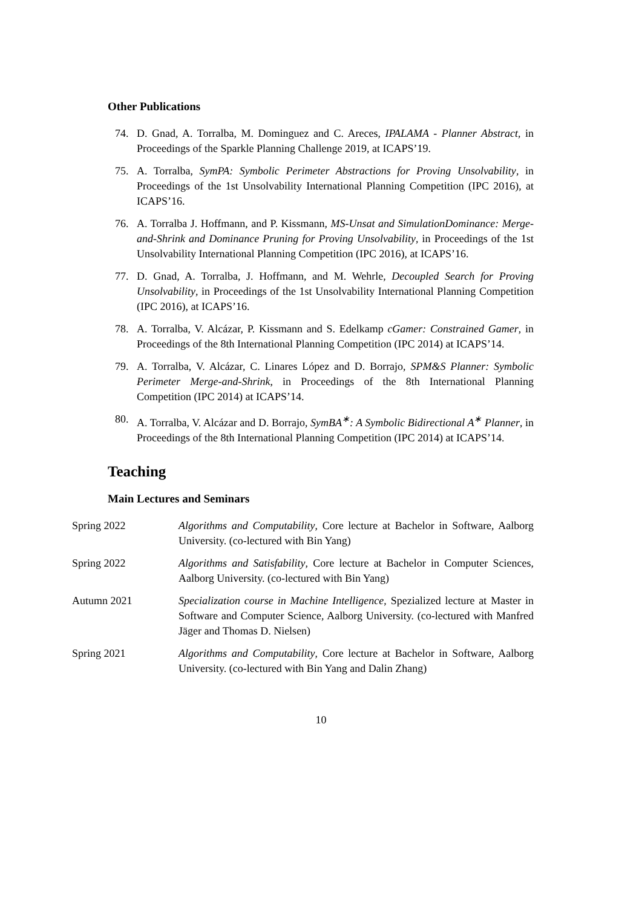Other Publications
74. D. Gnad, A. Torralba, M. Dominguez and C. Areces, IPALAMA - Planner Abstract, in Proceedings of the Sparkle Planning Challenge 2019, at ICAPS’19.
75. A. Torralba, SymPA: Symbolic Perimeter Abstractions for Proving Unsolvability, in Proceedings of the 1st Unsolvability International Planning Competition (IPC 2016), at ICAPS’16.
76. A. Torralba J. Hoffmann, and P. Kissmann, MS-Unsat and SimulationDominance: Merge-and-Shrink and Dominance Pruning for Proving Unsolvability, in Proceedings of the 1st Unsolvability International Planning Competition (IPC 2016), at ICAPS’16.
77. D. Gnad, A. Torralba, J. Hoffmann, and M. Wehrle, Decoupled Search for Proving Unsolvability, in Proceedings of the 1st Unsolvability International Planning Competition (IPC 2016), at ICAPS’16.
78. A. Torralba, V. Alcázar, P. Kissmann and S. Edelkamp cGamer: Constrained Gamer, in Proceedings of the 8th International Planning Competition (IPC 2014) at ICAPS’14.
79. A. Torralba, V. Alcázar, C. Linares López and D. Borrajo, SPM&S Planner: Symbolic Perimeter Merge-and-Shrink, in Proceedings of the 8th International Planning Competition (IPC 2014) at ICAPS’14.
80. A. Torralba, V. Alcázar and D. Borrajo, SymBA<sup>∗</sup>: A Symbolic Bidirectional A<sup>∗</sup> Planner, in Proceedings of the 8th International Planning Competition (IPC 2014) at ICAPS’14.
Teaching
Main Lectures and Seminars
Spring 2022 Algorithms and Computability, Core lecture at Bachelor in Software, Aalborg University. (co-lectured with Bin Yang)
Spring 2022 Algorithms and Satisfability, Core lecture at Bachelor in Computer Sciences, Aalborg University. (co-lectured with Bin Yang)
Autumn 2021 Specialization course in Machine Intelligence, Spezialized lecture at Master in Software and Computer Science, Aalborg University. (co-lectured with Manfred Jäger and Thomas D. Nielsen)
Spring 2021 Algorithms and Computability, Core lecture at Bachelor in Software, Aalborg University. (co-lectured with Bin Yang and Dalin Zhang)
10